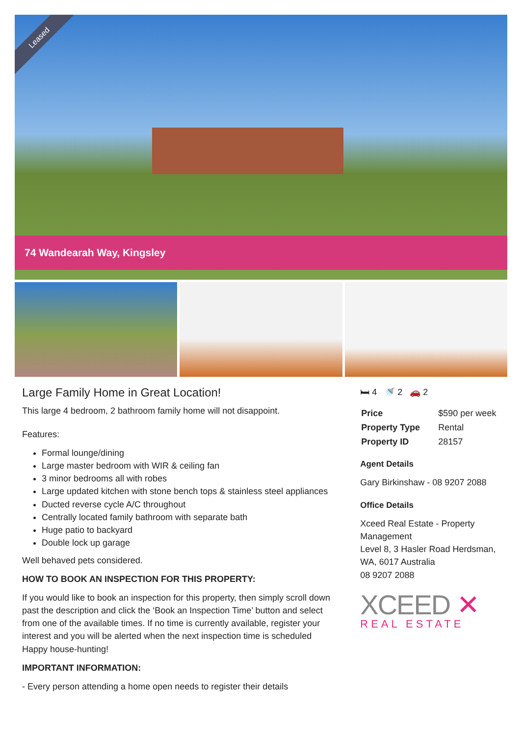Leased
74 Wandearah Way, Kingsley
Large Family Home in Great Location!
This large 4 bedroom, 2 bathroom family home will not disappoint.
Features:
Formal lounge/dining
Large master bedroom with WIR & ceiling fan
3 minor bedrooms all with robes
Large updated kitchen with stone bench tops & stainless steel appliances
Ducted reverse cycle A/C throughout
Centrally located family bathroom with separate bath
Huge patio to backyard
Double lock up garage
Well behaved pets considered.
HOW TO BOOK AN INSPECTION FOR THIS PROPERTY:
If you would like to book an inspection for this property, then simply scroll down past the description and click the ‘Book an Inspection Time’ button and select from one of the available times. If no time is currently available, register your interest and you will be alerted when the next inspection time is scheduled
Happy house-hunting!
IMPORTANT INFORMATION:
- Every person attending a home open needs to register their details
🛏 4 🚿 2 🚗 2
| Price | $590 per week |
| Property Type | Rental |
| Property ID | 28157 |
Agent Details
Gary Birkinshaw - 08 9207 2088
Office Details
Xceed Real Estate - Property Management
Level 8, 3 Hasler Road Herdsman, WA, 6017 Australia
08 9207 2088
XCEED ✕
REAL ESTATE